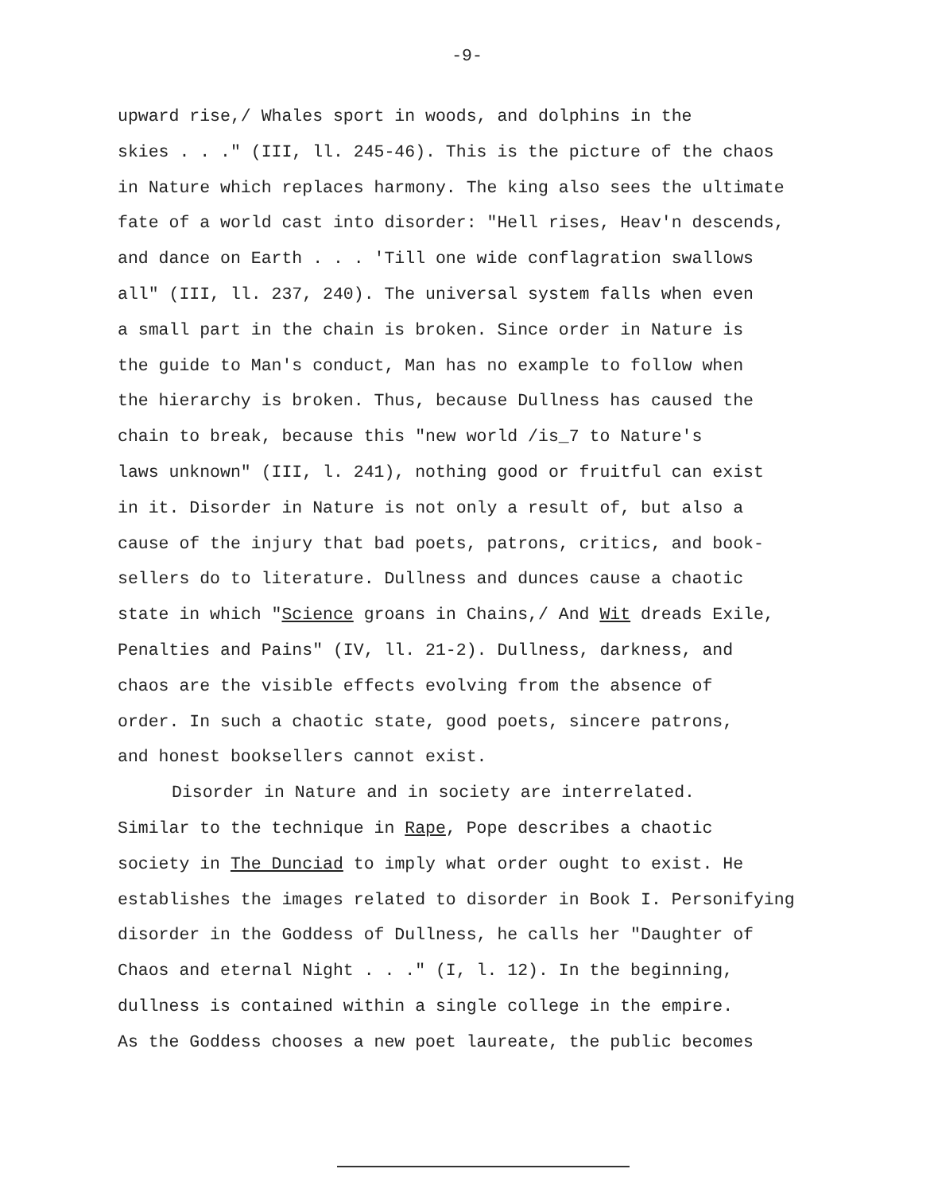-9-
upward rise,/ Whales sport in woods, and dolphins in the
skies . . ." (III, ll. 245-46). This is the picture of the chaos
in Nature which replaces harmony. The king also sees the ultimate
fate of a world cast into disorder: "Hell rises, Heav'n descends,
and dance on Earth . . . 'Till one wide conflagration swallows
all" (III, ll. 237, 240). The universal system falls when even
a small part in the chain is broken. Since order in Nature is
the guide to Man's conduct, Man has no example to follow when
the hierarchy is broken. Thus, because Dullness has caused the
chain to break, because this "new world /is_7 to Nature's
laws unknown" (III, l. 241), nothing good or fruitful can exist
in it. Disorder in Nature is not only a result of, but also a
cause of the injury that bad poets, patrons, critics, and book-
sellers do to literature. Dullness and dunces cause a chaotic
state in which "Science groans in Chains,/ And Wit dreads Exile,
Penalties and Pains" (IV, ll. 21-2). Dullness, darkness, and
chaos are the visible effects evolving from the absence of
order. In such a chaotic state, good poets, sincere patrons,
and honest booksellers cannot exist.
Disorder in Nature and in society are interrelated.
Similar to the technique in Rape, Pope describes a chaotic
society in The Dunciad to imply what order ought to exist. He
establishes the images related to disorder in Book I. Personifying
disorder in the Goddess of Dullness, he calls her "Daughter of
Chaos and eternal Night . . ." (I, l. 12). In the beginning,
dullness is contained within a single college in the empire.
As the Goddess chooses a new poet laureate, the public becomes